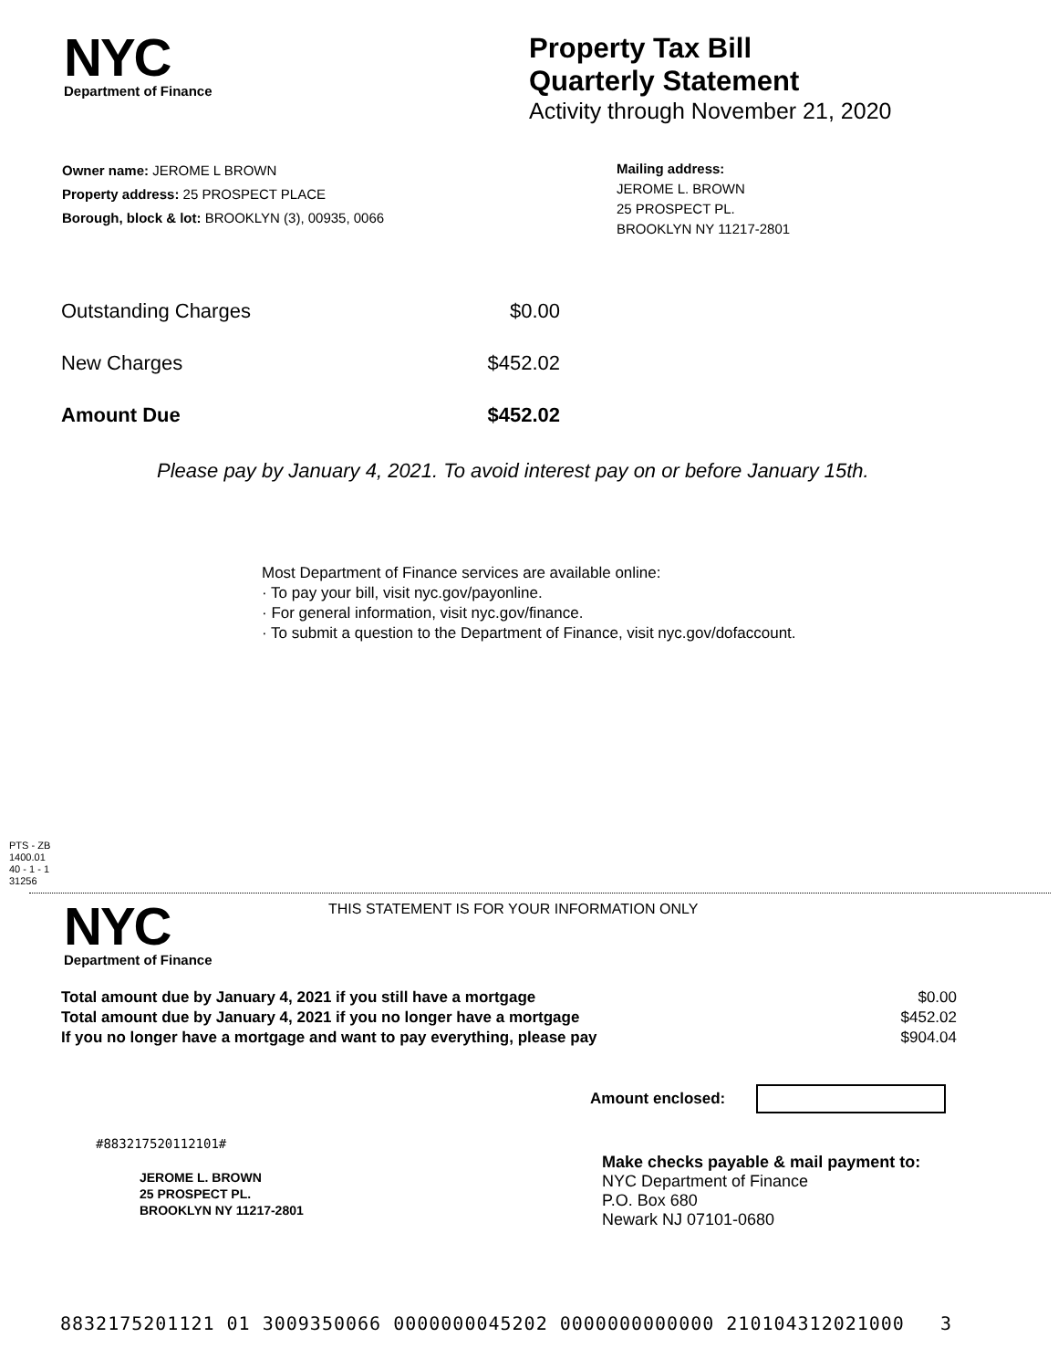NYC
Department of Finance
Property Tax Bill
Quarterly Statement
Activity through November 21, 2020
Owner name: JEROME L BROWN
Property address: 25 PROSPECT PLACE
Borough, block & lot: BROOKLYN (3), 00935, 0066
Mailing address:
JEROME L. BROWN
25 PROSPECT PL.
BROOKLYN NY 11217-2801
| Outstanding Charges | $0.00 |
| New Charges | $452.02 |
| Amount Due | $452.02 |
Please pay by January 4, 2021. To avoid interest pay on or before January 15th.
Most Department of Finance services are available online:
· To pay your bill, visit nyc.gov/payonline.
· For general information, visit nyc.gov/finance.
· To submit a question to the Department of Finance, visit nyc.gov/dofaccount.
PTS - ZB
1400.01
40 - 1 - 1
31256
NYC
Department of Finance
THIS STATEMENT IS FOR YOUR INFORMATION ONLY
| Total amount due by January 4, 2021 if you still have a mortgage | $0.00 |
| Total amount due by January 4, 2021 if you no longer have a mortgage | $452.02 |
| If you no longer have a mortgage and want to pay everything, please pay | $904.04 |
Amount enclosed:
#883217520112101#
JEROME L. BROWN
25 PROSPECT PL.
BROOKLYN NY 11217-2801
Make checks payable & mail payment to:
NYC Department of Finance
P.O. Box 680
Newark NJ 07101-0680
8832175201121 01 3009350066 0000000045202 0000000000000 210104312021000 3